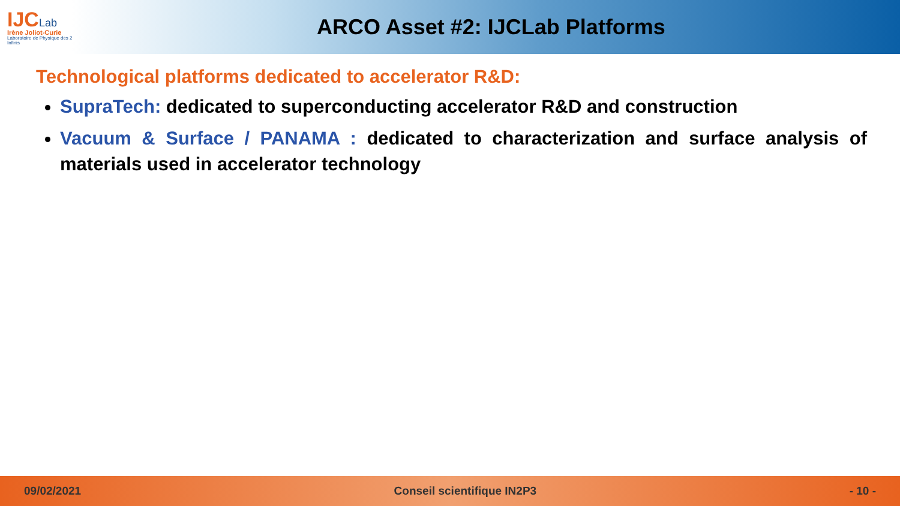IJCLab
Irène Joliot-Curie
Laboratoire de Physique des 2 Infinis
ARCO Asset #2: IJCLab Platforms
Technological platforms dedicated to accelerator R&D:
SupraTech: dedicated to superconducting accelerator R&D and construction
Vacuum & Surface / PANAMA : dedicated to characterization and surface analysis of materials used in accelerator technology
09/02/2021 Conseil scientifique IN2P3 - 10 -